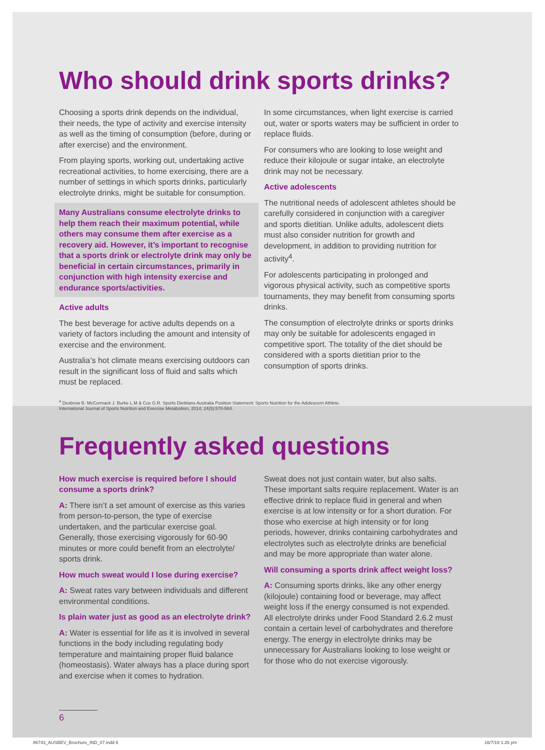Who should drink sports drinks?
Choosing a sports drink depends on the individual, their needs, the type of activity and exercise intensity as well as the timing of consumption (before, during or after exercise) and the environment.
From playing sports, working out, undertaking active recreational activities, to home exercising, there are a number of settings in which sports drinks, particularly electrolyte drinks, might be suitable for consumption.
Many Australians consume electrolyte drinks to help them reach their maximum potential, while others may consume them after exercise as a recovery aid. However, it’s important to recognise that a sports drink or electrolyte drink may only be beneficial in certain circumstances, primarily in conjunction with high intensity exercise and endurance sports/activities.
Active adults
The best beverage for active adults depends on a variety of factors including the amount and intensity of exercise and the environment.
Australia’s hot climate means exercising outdoors can result in the significant loss of fluid and salts which must be replaced.
In some circumstances, when light exercise is carried out, water or sports waters may be sufficient in order to replace fluids.
For consumers who are looking to lose weight and reduce their kilojoule or sugar intake, an electrolyte drink may not be necessary.
Active adolescents
The nutritional needs of adolescent athletes should be carefully considered in conjunction with a caregiver and sports dietitian. Unlike adults, adolescent diets must also consider nutrition for growth and development, in addition to providing nutrition for activity<sup>4</sup>.
For adolescents participating in prolonged and vigorous physical activity, such as competitive sports tournaments, they may benefit from consuming sports drinks.
The consumption of electrolyte drinks or sports drinks may only be suitable for adolescents engaged in competitive sport. The totality of the diet should be considered with a sports dietitian prior to the consumption of sports drinks.
<sup>4</sup> Desbrow B. McCormack J. Burke L.M & Cox G.R. Sports Dietitians Australia Position Statement: Sports Nutrition for the Adolescent Athlete.
International Journal of Sports Nutrition and Exercise Metabolism, 2014; 24(5):570-584.
Frequently asked questions
How much exercise is required before I should consume a sports drink?
A: There isn’t a set amount of exercise as this varies from person-to-person, the type of exercise undertaken, and the particular exercise goal. Generally, those exercising vigorously for 60-90 minutes or more could benefit from an electrolyte/ sports drink.
How much sweat would I lose during exercise?
A: Sweat rates vary between individuals and different environmental conditions.
Is plain water just as good as an electrolyte drink?
A: Water is essential for life as it is involved in several functions in the body including regulating body temperature and maintaining proper fluid balance (homeostasis). Water always has a place during sport and exercise when it comes to hydration.
Sweat does not just contain water, but also salts. These important salts require replacement. Water is an effective drink to replace fluid in general and when exercise is at low intensity or for a short duration. For those who exercise at high intensity or for long periods, however, drinks containing carbohydrates and electrolytes such as electrolyte drinks are beneficial and may be more appropriate than water alone.
Will consuming a sports drink affect weight loss?
A: Consuming sports drinks, like any other energy (kilojoule) containing food or beverage, may affect weight loss if the energy consumed is not expended. All electrolyte drinks under Food Standard 2.6.2 must contain a certain level of carbohydrates and therefore energy. The energy in electrolyte drinks may be unnecessary for Australians looking to lose weight or for those who do not exercise vigorously.
6
86743_AUSBEV_Brochure_IND_07.indd 6 16/7/19 1:26 pm